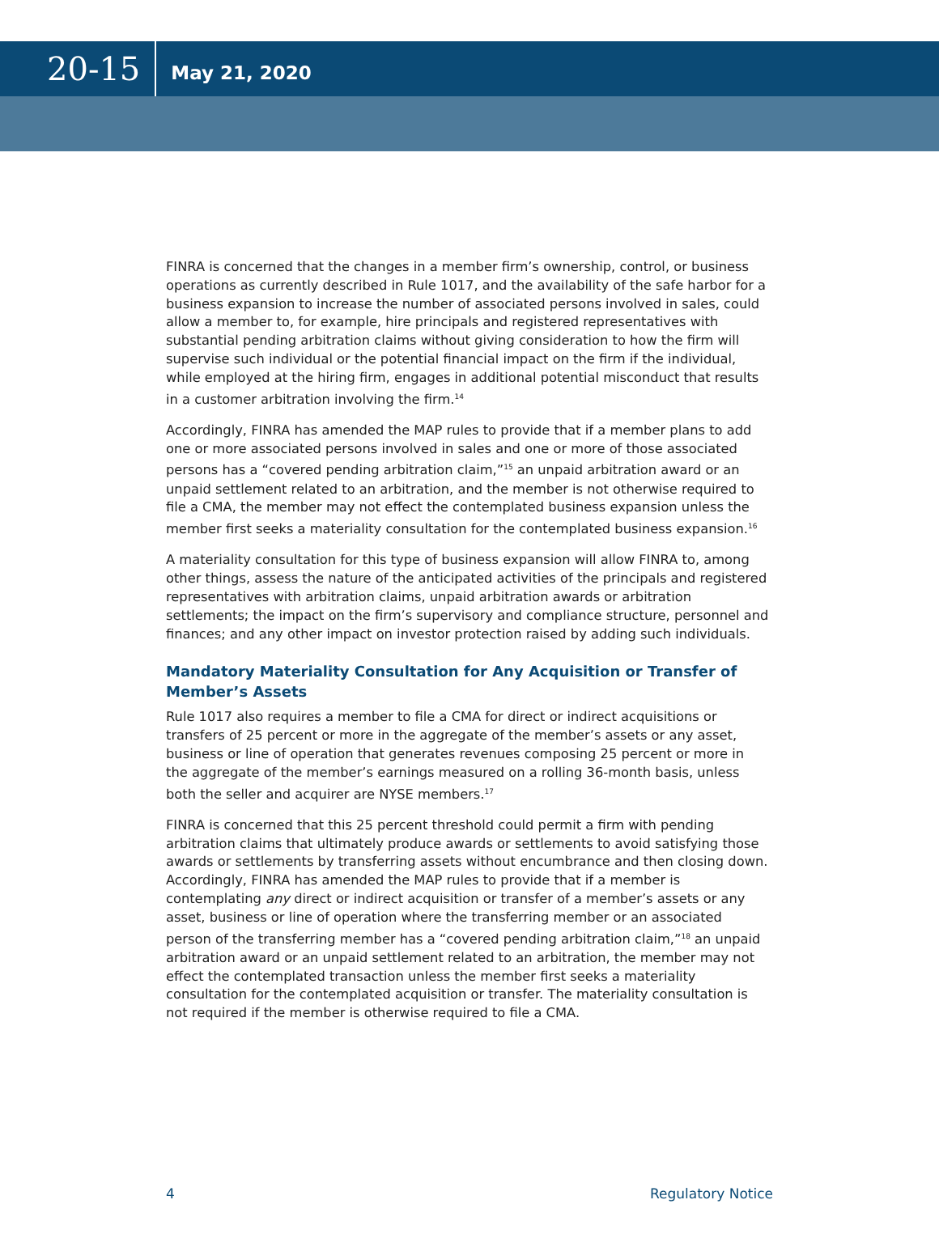20-15
May 21, 2020
FINRA is concerned that the changes in a member firm’s ownership, control, or business operations as currently described in Rule 1017, and the availability of the safe harbor for a business expansion to increase the number of associated persons involved in sales, could allow a member to, for example, hire principals and registered representatives with substantial pending arbitration claims without giving consideration to how the firm will supervise such individual or the potential financial impact on the firm if the individual, while employed at the hiring firm, engages in additional potential misconduct that results in a customer arbitration involving the firm.<sup>14</sup>
Accordingly, FINRA has amended the MAP rules to provide that if a member plans to add one or more associated persons involved in sales and one or more of those associated persons has a “covered pending arbitration claim,”<sup>15</sup> an unpaid arbitration award or an unpaid settlement related to an arbitration, and the member is not otherwise required to file a CMA, the member may not effect the contemplated business expansion unless the member first seeks a materiality consultation for the contemplated business expansion.<sup>16</sup>
A materiality consultation for this type of business expansion will allow FINRA to, among other things, assess the nature of the anticipated activities of the principals and registered representatives with arbitration claims, unpaid arbitration awards or arbitration settlements; the impact on the firm’s supervisory and compliance structure, personnel and finances; and any other impact on investor protection raised by adding such individuals.
Mandatory Materiality Consultation for Any Acquisition or Transfer of Member’s Assets
Rule 1017 also requires a member to file a CMA for direct or indirect acquisitions or transfers of 25 percent or more in the aggregate of the member’s assets or any asset, business or line of operation that generates revenues composing 25 percent or more in the aggregate of the member’s earnings measured on a rolling 36-month basis, unless both the seller and acquirer are NYSE members.<sup>17</sup>
FINRA is concerned that this 25 percent threshold could permit a firm with pending arbitration claims that ultimately produce awards or settlements to avoid satisfying those awards or settlements by transferring assets without encumbrance and then closing down. Accordingly, FINRA has amended the MAP rules to provide that if a member is contemplating any direct or indirect acquisition or transfer of a member’s assets or any asset, business or line of operation where the transferring member or an associated person of the transferring member has a “covered pending arbitration claim,”<sup>18</sup> an unpaid arbitration award or an unpaid settlement related to an arbitration, the member may not effect the contemplated transaction unless the member first seeks a materiality consultation for the contemplated acquisition or transfer. The materiality consultation is not required if the member is otherwise required to file a CMA.
4 Regulatory Notice